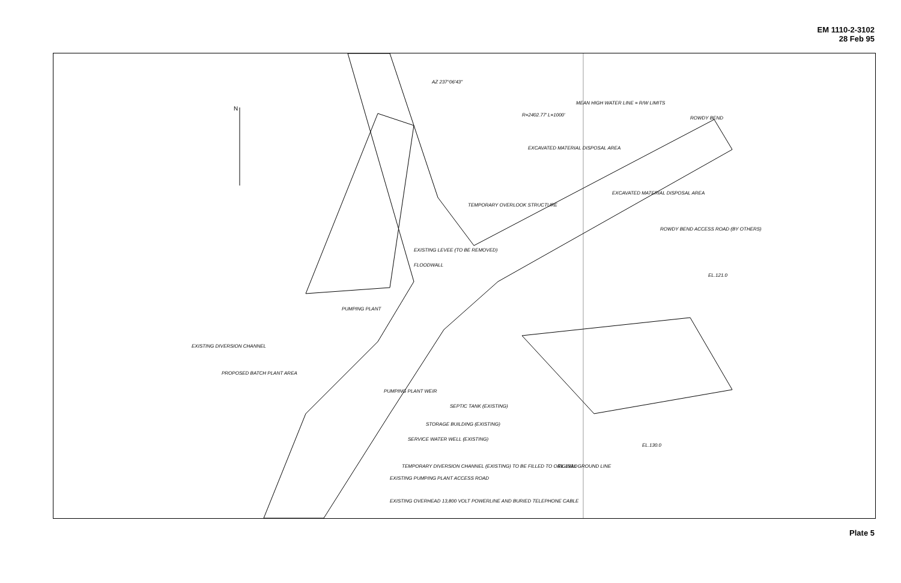EM 1110-2-3102
28 Feb 95
N
AZ 237°06'43"
R=2402.77' L=1000'
MEAN HIGH WATER LINE = R/W LIMITS
ROWDY BEND
EXCAVATED MATERIAL DISPOSAL AREA
EXCAVATED MATERIAL DISPOSAL AREA
ROWDY BEND ACCESS ROAD (BY OTHERS)
EL.121.0
TEMPORARY OVERLOOK STRUCTURE
EXISTING LEVEE (TO BE REMOVED)
FLOODWALL
PUMPING PLANT
EXISTING DIVERSION CHANNEL
PROPOSED BATCH PLANT AREA
PUMPING PLANT WEIR
SEPTIC TANK (EXISTING)
STORAGE BUILDING (EXISTING)
SERVICE WATER WELL (EXISTING)
TEMPORARY DIVERSION CHANNEL (EXISTING) TO BE FILLED TO ORIGINAL GROUND LINE
EXISTING PUMPING PLANT ACCESS ROAD
EXISTING OVERHEAD 13,800 VOLT POWERLINE AND BURIED TELEPHONE CABLE
EL.130.0
EL.133.0
Plate 5